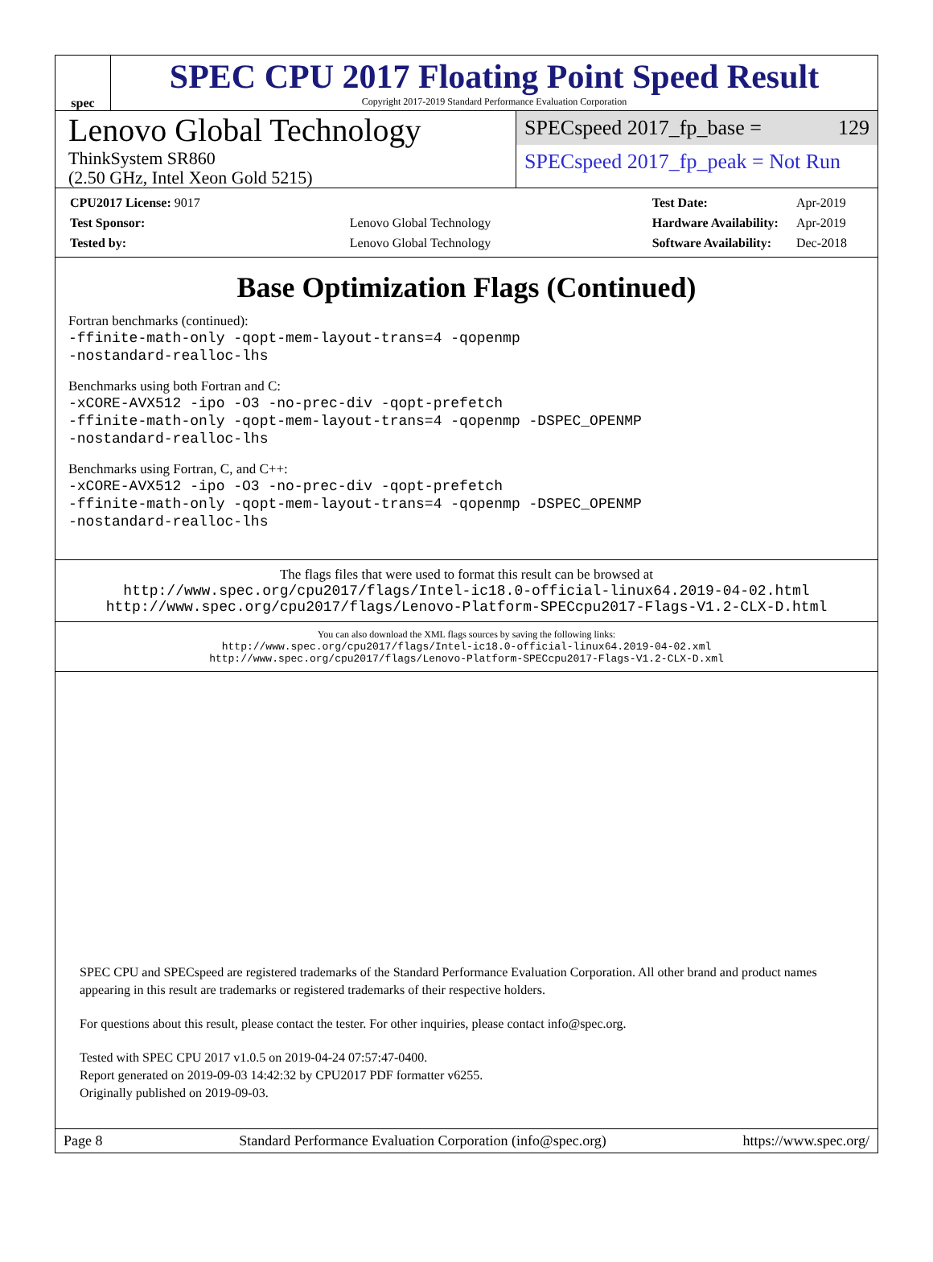spec
SPEC CPU 2017 Floating Point Speed Result
Copyright 2017-2019 Standard Performance Evaluation Corporation
Lenovo Global Technology
ThinkSystem SR860
(2.50 GHz, Intel Xeon Gold 5215)
SPECspeed 2017_fp_base = 129
SPECspeed 2017_fp_peak = Not Run
| CPU2017 License: 9017 | |
| Test Sponsor: | Lenovo Global Technology |
| Tested by: | Lenovo Global Technology |
| Test Date: | Apr-2019 |
| Hardware Availability: | Apr-2019 |
| Software Availability: | Dec-2018 |
Base Optimization Flags (Continued)
Fortran benchmarks (continued):
-ffinite-math-only -qopt-mem-layout-trans=4 -qopenmp
-nostandard-realloc-lhs
Benchmarks using both Fortran and C:
-xCORE-AVX512 -ipo -O3 -no-prec-div -qopt-prefetch
-ffinite-math-only -qopt-mem-layout-trans=4 -qopenmp -DSPEC_OPENMP
-nostandard-realloc-lhs
Benchmarks using Fortran, C, and C++:
-xCORE-AVX512 -ipo -O3 -no-prec-div -qopt-prefetch
-ffinite-math-only -qopt-mem-layout-trans=4 -qopenmp -DSPEC_OPENMP
-nostandard-realloc-lhs
The flags files that were used to format this result can be browsed at
http://www.spec.org/cpu2017/flags/Intel-ic18.0-official-linux64.2019-04-02.html
http://www.spec.org/cpu2017/flags/Lenovo-Platform-SPECcpu2017-Flags-V1.2-CLX-D.html
You can also download the XML flags sources by saving the following links:
http://www.spec.org/cpu2017/flags/Intel-ic18.0-official-linux64.2019-04-02.xml
http://www.spec.org/cpu2017/flags/Lenovo-Platform-SPECcpu2017-Flags-V1.2-CLX-D.xml
SPEC CPU and SPECspeed are registered trademarks of the Standard Performance Evaluation Corporation. All other brand and product names appearing in this result are trademarks or registered trademarks of their respective holders.
For questions about this result, please contact the tester. For other inquiries, please contact info@spec.org.
Tested with SPEC CPU 2017 v1.0.5 on 2019-04-24 07:57:47-0400.
Report generated on 2019-09-03 14:42:32 by CPU2017 PDF formatter v6255.
Originally published on 2019-09-03.
Page 8 Standard Performance Evaluation Corporation (info@spec.org) https://www.spec.org/